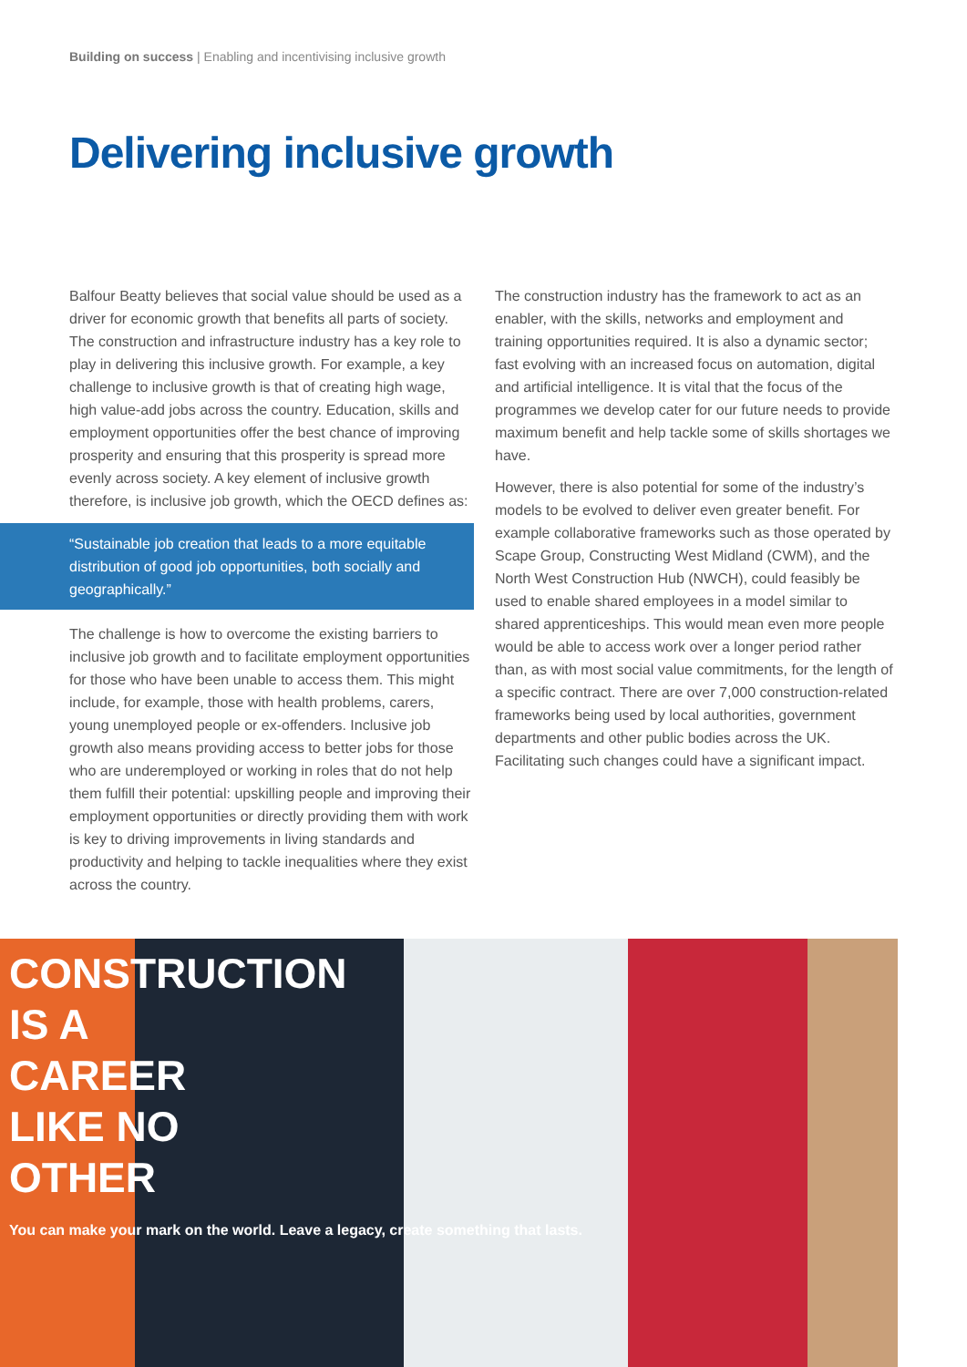Building on success | Enabling and incentivising inclusive growth
Delivering inclusive growth
Balfour Beatty believes that social value should be used as a driver for economic growth that benefits all parts of society. The construction and infrastructure industry has a key role to play in delivering this inclusive growth. For example, a key challenge to inclusive growth is that of creating high wage, high value-add jobs across the country. Education, skills and employment opportunities offer the best chance of improving prosperity and ensuring that this prosperity is spread more evenly across society. A key element of inclusive growth therefore, is inclusive job growth, which the OECD defines as:
“Sustainable job creation that leads to a more equitable distribution of good job opportunities, both socially and geographically.”
The challenge is how to overcome the existing barriers to inclusive job growth and to facilitate employment opportunities for those who have been unable to access them. This might include, for example, those with health problems, carers, young unemployed people or ex-offenders. Inclusive job growth also means providing access to better jobs for those who are underemployed or working in roles that do not help them fulfill their potential: upskilling people and improving their employment opportunities or directly providing them with work is key to driving improvements in living standards and productivity and helping to tackle inequalities where they exist across the country.
The construction industry has the framework to act as an enabler, with the skills, networks and employment and training opportunities required. It is also a dynamic sector; fast evolving with an increased focus on automation, digital and artificial intelligence. It is vital that the focus of the programmes we develop cater for our future needs to provide maximum benefit and help tackle some of skills shortages we have.
However, there is also potential for some of the industry’s models to be evolved to deliver even greater benefit. For example collaborative frameworks such as those operated by Scape Group, Constructing West Midland (CWM), and the North West Construction Hub (NWCH), could feasibly be used to enable shared employees in a model similar to shared apprenticeships. This would mean even more people would be able to access work over a longer period rather than, as with most social value commitments, for the length of a specific contract. There are over 7,000 construction-related frameworks being used by local authorities, government departments and other public bodies across the UK. Facilitating such changes could have a significant impact.
CONSTRUCTION
IS A
CAREER
LIKE NO
OTHER
You can make your mark on the world. Leave a legacy, create something that lasts.